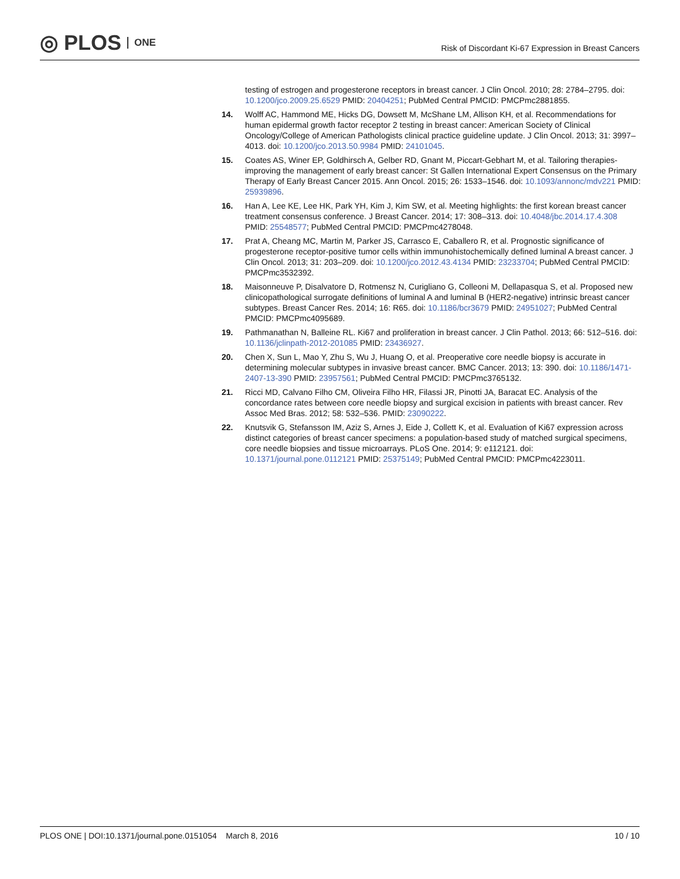◎ PLOS ONE
Risk of Discordant Ki-67 Expression in Breast Cancers
testing of estrogen and progesterone receptors in breast cancer. J Clin Oncol. 2010; 28: 2784–2795. doi: 10.1200/jco.2009.25.6529 PMID: 20404251; PubMed Central PMCID: PMCPmc2881855.
14. Wolff AC, Hammond ME, Hicks DG, Dowsett M, McShane LM, Allison KH, et al. Recommendations for human epidermal growth factor receptor 2 testing in breast cancer: American Society of Clinical Oncology/College of American Pathologists clinical practice guideline update. J Clin Oncol. 2013; 31: 3997–4013. doi: 10.1200/jco.2013.50.9984 PMID: 24101045.
15. Coates AS, Winer EP, Goldhirsch A, Gelber RD, Gnant M, Piccart-Gebhart M, et al. Tailoring therapies-improving the management of early breast cancer: St Gallen International Expert Consensus on the Primary Therapy of Early Breast Cancer 2015. Ann Oncol. 2015; 26: 1533–1546. doi: 10.1093/annonc/mdv221 PMID: 25939896.
16. Han A, Lee KE, Lee HK, Park YH, Kim J, Kim SW, et al. Meeting highlights: the first korean breast cancer treatment consensus conference. J Breast Cancer. 2014; 17: 308–313. doi: 10.4048/jbc.2014.17.4.308 PMID: 25548577; PubMed Central PMCID: PMCPmc4278048.
17. Prat A, Cheang MC, Martin M, Parker JS, Carrasco E, Caballero R, et al. Prognostic significance of progesterone receptor-positive tumor cells within immunohistochemically defined luminal A breast cancer. J Clin Oncol. 2013; 31: 203–209. doi: 10.1200/jco.2012.43.4134 PMID: 23233704; PubMed Central PMCID: PMCPmc3532392.
18. Maisonneuve P, Disalvatore D, Rotmensz N, Curigliano G, Colleoni M, Dellapasqua S, et al. Proposed new clinicopathological surrogate definitions of luminal A and luminal B (HER2-negative) intrinsic breast cancer subtypes. Breast Cancer Res. 2014; 16: R65. doi: 10.1186/bcr3679 PMID: 24951027; PubMed Central PMCID: PMCPmc4095689.
19. Pathmanathan N, Balleine RL. Ki67 and proliferation in breast cancer. J Clin Pathol. 2013; 66: 512–516. doi: 10.1136/jclinpath-2012-201085 PMID: 23436927.
20. Chen X, Sun L, Mao Y, Zhu S, Wu J, Huang O, et al. Preoperative core needle biopsy is accurate in determining molecular subtypes in invasive breast cancer. BMC Cancer. 2013; 13: 390. doi: 10.1186/1471-2407-13-390 PMID: 23957561; PubMed Central PMCID: PMCPmc3765132.
21. Ricci MD, Calvano Filho CM, Oliveira Filho HR, Filassi JR, Pinotti JA, Baracat EC. Analysis of the concordance rates between core needle biopsy and surgical excision in patients with breast cancer. Rev Assoc Med Bras. 2012; 58: 532–536. PMID: 23090222.
22. Knutsvik G, Stefansson IM, Aziz S, Arnes J, Eide J, Collett K, et al. Evaluation of Ki67 expression across distinct categories of breast cancer specimens: a population-based study of matched surgical specimens, core needle biopsies and tissue microarrays. PLoS One. 2014; 9: e112121. doi: 10.1371/journal.pone.0112121 PMID: 25375149; PubMed Central PMCID: PMCPmc4223011.
PLOS ONE | DOI:10.1371/journal.pone.0151054 March 8, 2016 10 / 10